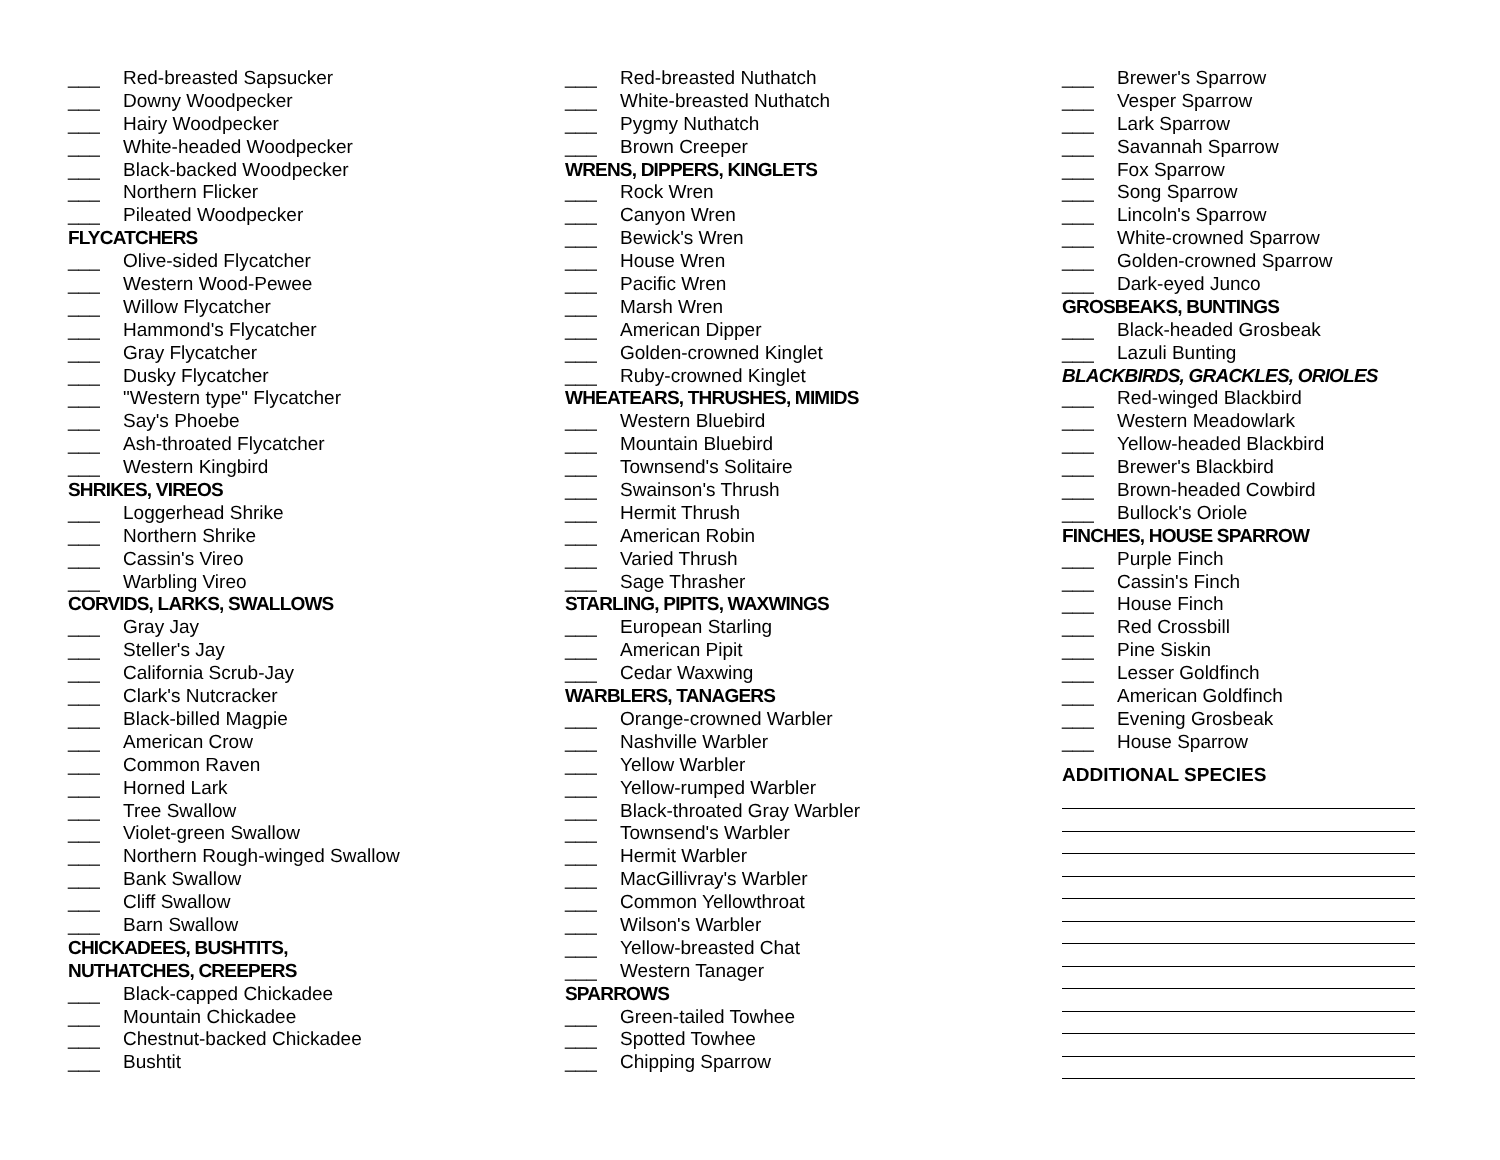___ Red-breasted Sapsucker
___ Downy Woodpecker
___ Hairy Woodpecker
___ White-headed Woodpecker
___ Black-backed Woodpecker
___ Northern Flicker
___ Pileated Woodpecker
FLYCATCHERS
___ Olive-sided Flycatcher
___ Western Wood-Pewee
___ Willow Flycatcher
___ Hammond's Flycatcher
___ Gray Flycatcher
___ Dusky Flycatcher
___ "Western type" Flycatcher
___ Say's Phoebe
___ Ash-throated Flycatcher
___ Western Kingbird
SHRIKES, VIREOS
___ Loggerhead Shrike
___ Northern Shrike
___ Cassin's Vireo
___ Warbling Vireo
CORVIDS, LARKS, SWALLOWS
___ Gray Jay
___ Steller's Jay
___ California Scrub-Jay
___ Clark's Nutcracker
___ Black-billed Magpie
___ American Crow
___ Common Raven
___ Horned Lark
___ Tree Swallow
___ Violet-green Swallow
___ Northern Rough-winged Swallow
___ Bank Swallow
___ Cliff Swallow
___ Barn Swallow
CHICKADEES, BUSHTITS,
NUTHATCHES, CREEPERS
___ Black-capped Chickadee
___ Mountain Chickadee
___ Chestnut-backed Chickadee
___ Bushtit
___ Red-breasted Nuthatch
___ White-breasted Nuthatch
___ Pygmy Nuthatch
___ Brown Creeper
WRENS, DIPPERS, KINGLETS
___ Rock Wren
___ Canyon Wren
___ Bewick's Wren
___ House Wren
___ Pacific Wren
___ Marsh Wren
___ American Dipper
___ Golden-crowned Kinglet
___ Ruby-crowned Kinglet
WHEATEARS, THRUSHES, MIMIDS
___ Western Bluebird
___ Mountain Bluebird
___ Townsend's Solitaire
___ Swainson's Thrush
___ Hermit Thrush
___ American Robin
___ Varied Thrush
___ Sage Thrasher
STARLING, PIPITS, WAXWINGS
___ European Starling
___ American Pipit
___ Cedar Waxwing
WARBLERS, TANAGERS
___ Orange-crowned Warbler
___ Nashville Warbler
___ Yellow Warbler
___ Yellow-rumped Warbler
___ Black-throated Gray Warbler
___ Townsend's Warbler
___ Hermit Warbler
___ MacGillivray's Warbler
___ Common Yellowthroat
___ Wilson's Warbler
___ Yellow-breasted Chat
___ Western Tanager
SPARROWS
___ Green-tailed Towhee
___ Spotted Towhee
___ Chipping Sparrow
___ Brewer's Sparrow
___ Vesper Sparrow
___ Lark Sparrow
___ Savannah Sparrow
___ Fox Sparrow
___ Song Sparrow
___ Lincoln's Sparrow
___ White-crowned Sparrow
___ Golden-crowned Sparrow
___ Dark-eyed Junco
GROSBEAKS, BUNTINGS
___ Black-headed Grosbeak
___ Lazuli Bunting
BLACKBIRDS, GRACKLES, ORIOLES
___ Red-winged Blackbird
___ Western Meadowlark
___ Yellow-headed Blackbird
___ Brewer's Blackbird
___ Brown-headed Cowbird
___ Bullock's Oriole
FINCHES, HOUSE SPARROW
___ Purple Finch
___ Cassin's Finch
___ House Finch
___ Red Crossbill
___ Pine Siskin
___ Lesser Goldfinch
___ American Goldfinch
___ Evening Grosbeak
___ House Sparrow
ADDITIONAL SPECIES